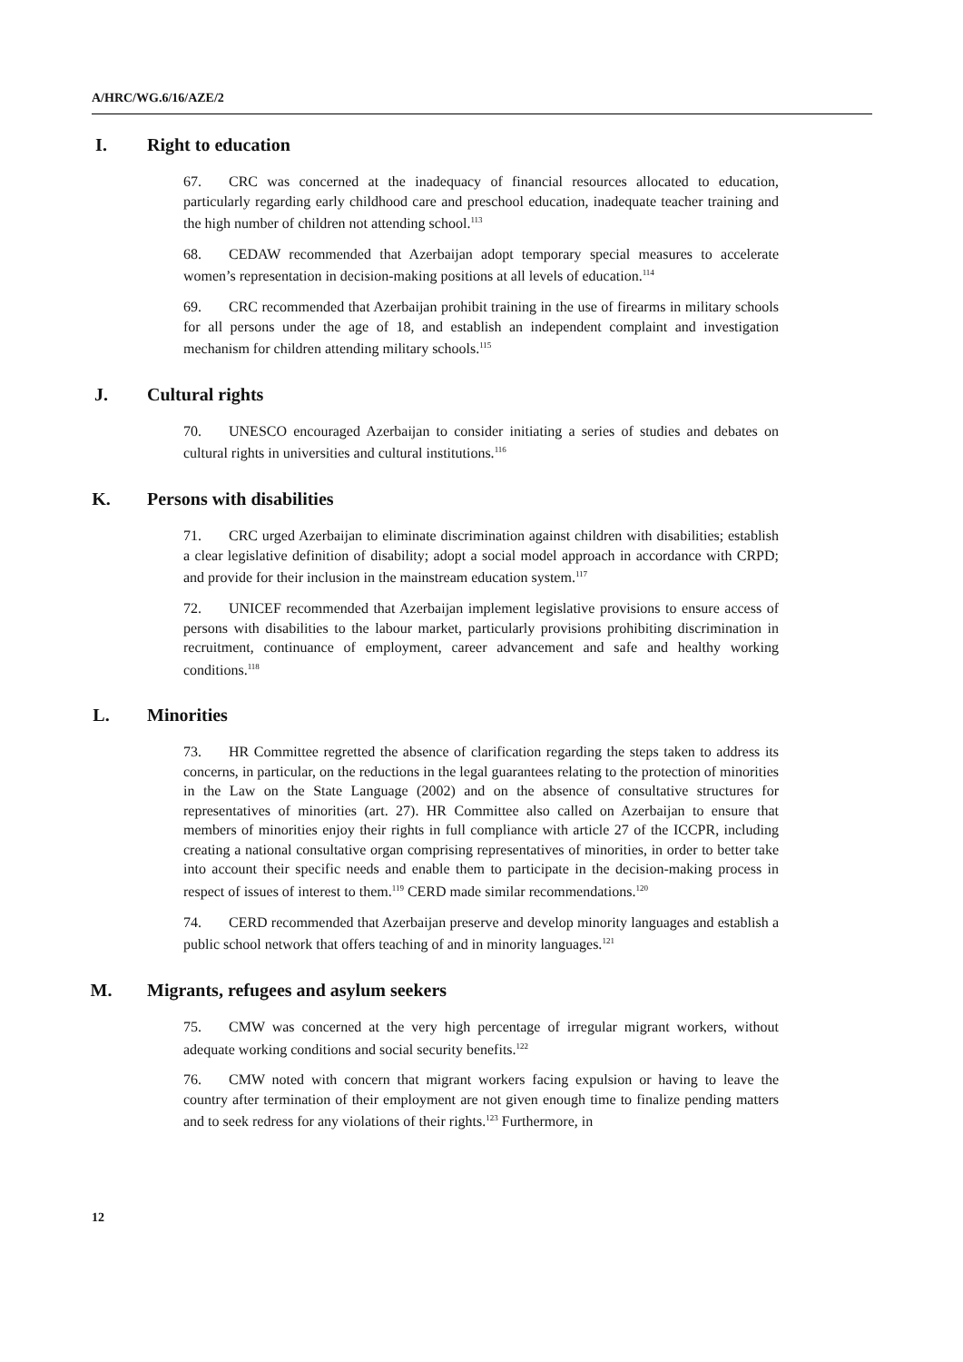A/HRC/WG.6/16/AZE/2
I. Right to education
67. CRC was concerned at the inadequacy of financial resources allocated to education, particularly regarding early childhood care and preschool education, inadequate teacher training and the high number of children not attending school.<sup>113</sup>
68. CEDAW recommended that Azerbaijan adopt temporary special measures to accelerate women’s representation in decision-making positions at all levels of education.<sup>114</sup>
69. CRC recommended that Azerbaijan prohibit training in the use of firearms in military schools for all persons under the age of 18, and establish an independent complaint and investigation mechanism for children attending military schools.<sup>115</sup>
J. Cultural rights
70. UNESCO encouraged Azerbaijan to consider initiating a series of studies and debates on cultural rights in universities and cultural institutions.<sup>116</sup>
K. Persons with disabilities
71. CRC urged Azerbaijan to eliminate discrimination against children with disabilities; establish a clear legislative definition of disability; adopt a social model approach in accordance with CRPD; and provide for their inclusion in the mainstream education system.<sup>117</sup>
72. UNICEF recommended that Azerbaijan implement legislative provisions to ensure access of persons with disabilities to the labour market, particularly provisions prohibiting discrimination in recruitment, continuance of employment, career advancement and safe and healthy working conditions.<sup>118</sup>
L. Minorities
73. HR Committee regretted the absence of clarification regarding the steps taken to address its concerns, in particular, on the reductions in the legal guarantees relating to the protection of minorities in the Law on the State Language (2002) and on the absence of consultative structures for representatives of minorities (art. 27). HR Committee also called on Azerbaijan to ensure that members of minorities enjoy their rights in full compliance with article 27 of the ICCPR, including creating a national consultative organ comprising representatives of minorities, in order to better take into account their specific needs and enable them to participate in the decision-making process in respect of issues of interest to them.<sup>119</sup> CERD made similar recommendations.<sup>120</sup>
74. CERD recommended that Azerbaijan preserve and develop minority languages and establish a public school network that offers teaching of and in minority languages.<sup>121</sup>
M. Migrants, refugees and asylum seekers
75. CMW was concerned at the very high percentage of irregular migrant workers, without adequate working conditions and social security benefits.<sup>122</sup>
76. CMW noted with concern that migrant workers facing expulsion or having to leave the country after termination of their employment are not given enough time to finalize pending matters and to seek redress for any violations of their rights.<sup>123</sup> Furthermore, in
12